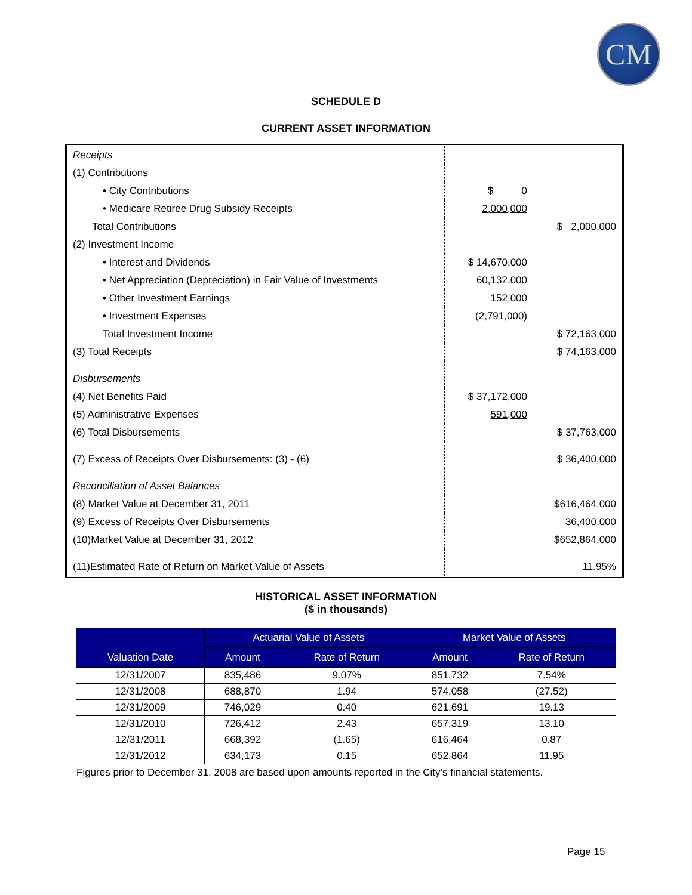CM
SCHEDULE D
CURRENT ASSET INFORMATION
| Receipts | | |
| (1) Contributions | | |
| • City Contributions | $ 0 | |
| • Medicare Retiree Drug Subsidy Receipts | 2,000,000 | |
| Total Contributions | | $ 2,000,000 |
| (2) Investment Income | | |
| • Interest and Dividends | $ 14,670,000 | |
| • Net Appreciation (Depreciation) in Fair Value of Investments | 60,132,000 | |
| • Other Investment Earnings | 152,000 | |
| • Investment Expenses | (2,791,000) | |
| Total Investment Income | | $ 72,163,000 |
| (3) Total Receipts | | $ 74,163,000 |
| Disbursements | | |
| (4) Net Benefits Paid | $ 37,172,000 | |
| (5) Administrative Expenses | 591,000 | |
| (6) Total Disbursements | | $ 37,763,000 |
| (7) Excess of Receipts Over Disbursements: (3) - (6) | | $ 36,400,000 |
| Reconciliation of Asset Balances | | |
| (8) Market Value at December 31, 2011 | | $616,464,000 |
| (9) Excess of Receipts Over Disbursements | | 36,400,000 |
| (10)Market Value at December 31, 2012 | | $652,864,000 |
| (11)Estimated Rate of Return on Market Value of Assets | | 11.95% |
HISTORICAL ASSET INFORMATION
($ in thousands)
| Valuation Date | Actuarial Value of Assets | | Market Value of Assets | |
| --- | --- | --- | --- | --- |
| | Amount | Rate of Return | Amount | Rate of Return |
| 12/31/2007 | 835,486 | 9.07% | 851,732 | 7.54% |
| 12/31/2008 | 688,870 | 1.94 | 574,058 | (27.52) |
| 12/31/2009 | 746,029 | 0.40 | 621,691 | 19.13 |
| 12/31/2010 | 726,412 | 2.43 | 657,319 | 13.10 |
| 12/31/2011 | 668,392 | (1.65) | 616,464 | 0.87 |
| 12/31/2012 | 634,173 | 0.15 | 652,864 | 11.95 |
Figures prior to December 31, 2008 are based upon amounts reported in the City’s financial statements.
Page 15